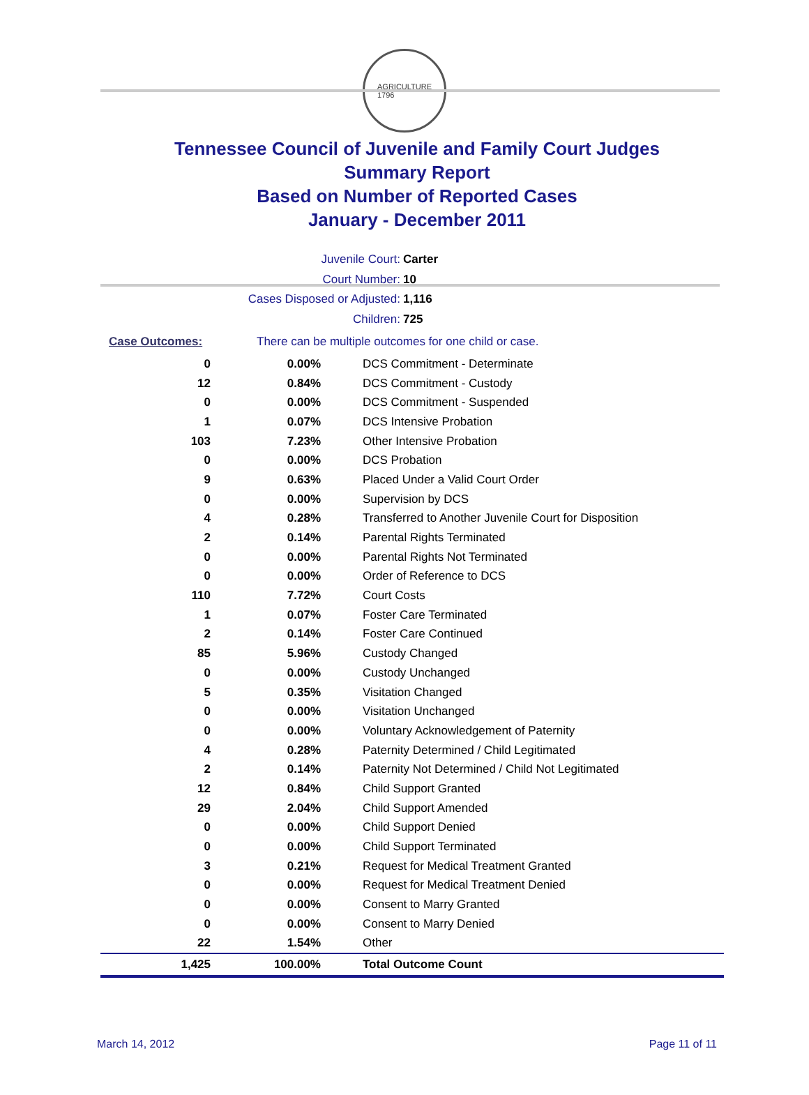AGRICULTURE
1796
Tennessee Council of Juvenile and Family Court Judges
Summary Report
Based on Number of Reported Cases
January - December 2011
Juvenile Court: Carter
Court Number: 10
Cases Disposed or Adjusted: 1,116
Children: 725
Case Outcomes: There can be multiple outcomes for one child or case.
| 0 | 0.00% | DCS Commitment - Determinate |
| 12 | 0.84% | DCS Commitment - Custody |
| 0 | 0.00% | DCS Commitment - Suspended |
| 1 | 0.07% | DCS Intensive Probation |
| 103 | 7.23% | Other Intensive Probation |
| 0 | 0.00% | DCS Probation |
| 9 | 0.63% | Placed Under a Valid Court Order |
| 0 | 0.00% | Supervision by DCS |
| 4 | 0.28% | Transferred to Another Juvenile Court for Disposition |
| 2 | 0.14% | Parental Rights Terminated |
| 0 | 0.00% | Parental Rights Not Terminated |
| 0 | 0.00% | Order of Reference to DCS |
| 110 | 7.72% | Court Costs |
| 1 | 0.07% | Foster Care Terminated |
| 2 | 0.14% | Foster Care Continued |
| 85 | 5.96% | Custody Changed |
| 0 | 0.00% | Custody Unchanged |
| 5 | 0.35% | Visitation Changed |
| 0 | 0.00% | Visitation Unchanged |
| 0 | 0.00% | Voluntary Acknowledgement of Paternity |
| 4 | 0.28% | Paternity Determined / Child Legitimated |
| 2 | 0.14% | Paternity Not Determined / Child Not Legitimated |
| 12 | 0.84% | Child Support Granted |
| 29 | 2.04% | Child Support Amended |
| 0 | 0.00% | Child Support Denied |
| 0 | 0.00% | Child Support Terminated |
| 3 | 0.21% | Request for Medical Treatment Granted |
| 0 | 0.00% | Request for Medical Treatment Denied |
| 0 | 0.00% | Consent to Marry Granted |
| 0 | 0.00% | Consent to Marry Denied |
| 22 | 1.54% | Other |
| 1,425 | 100.00% | Total Outcome Count |
March 14, 2012 Page 11 of 11